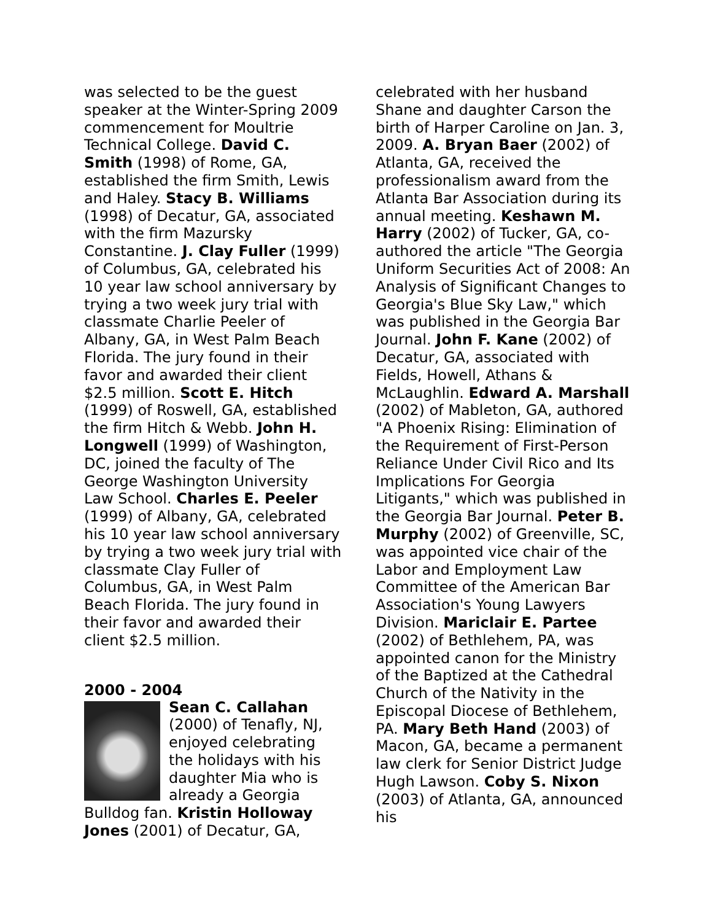was selected to be the guest speaker at the Winter-Spring 2009 commencement for Moultrie Technical College. David C. Smith (1998) of Rome, GA, established the firm Smith, Lewis and Haley. Stacy B. Williams (1998) of Decatur, GA, associated with the firm Mazursky Constantine. J. Clay Fuller (1999) of Columbus, GA, celebrated his 10 year law school anniversary by trying a two week jury trial with classmate Charlie Peeler of Albany, GA, in West Palm Beach Florida. The jury found in their favor and awarded their client $2.5 million. Scott E. Hitch (1999) of Roswell, GA, established the firm Hitch & Webb. John H. Longwell (1999) of Washington, DC, joined the faculty of The George Washington University Law School. Charles E. Peeler (1999) of Albany, GA, celebrated his 10 year law school anniversary by trying a two week jury trial with classmate Clay Fuller of Columbus, GA, in West Palm Beach Florida. The jury found in their favor and awarded their client $2.5 million.
2000 - 2004
Sean C. Callahan (2000) of Tenafly, NJ, enjoyed celebrating the holidays with his daughter Mia who is already a Georgia Bulldog fan. Kristin Holloway Jones (2001) of Decatur, GA,
celebrated with her husband Shane and daughter Carson the birth of Harper Caroline on Jan. 3, 2009. A. Bryan Baer (2002) of Atlanta, GA, received the professionalism award from the Atlanta Bar Association during its annual meeting. Keshawn M. Harry (2002) of Tucker, GA, co-authored the article "The Georgia Uniform Securities Act of 2008: An Analysis of Significant Changes to Georgia's Blue Sky Law," which was published in the Georgia Bar Journal. John F. Kane (2002) of Decatur, GA, associated with Fields, Howell, Athans & McLaughlin. Edward A. Marshall (2002) of Mableton, GA, authored "A Phoenix Rising: Elimination of the Requirement of First-Person Reliance Under Civil Rico and Its Implications For Georgia Litigants," which was published in the Georgia Bar Journal. Peter B. Murphy (2002) of Greenville, SC, was appointed vice chair of the Labor and Employment Law Committee of the American Bar Association's Young Lawyers Division. Mariclair E. Partee (2002) of Bethlehem, PA, was appointed canon for the Ministry of the Baptized at the Cathedral Church of the Nativity in the Episcopal Diocese of Bethlehem, PA. Mary Beth Hand (2003) of Macon, GA, became a permanent law clerk for Senior District Judge Hugh Lawson. Coby S. Nixon (2003) of Atlanta, GA, announced his